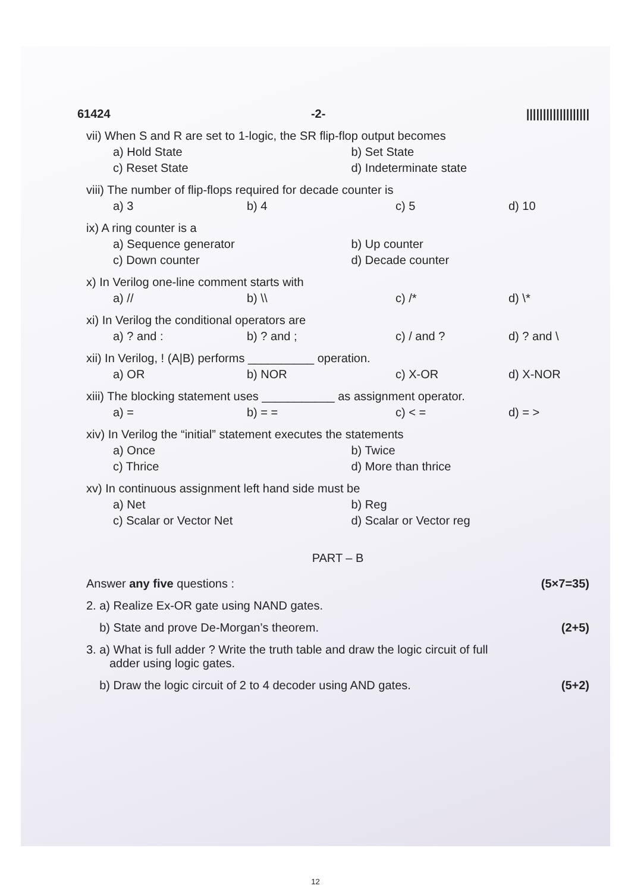61424 -2- |||||||||||||||||||
vii) When S and R are set to 1-logic, the SR flip-flop output becomes
a) Hold State b) Set State c) Reset State d) Indeterminate state
viii) The number of flip-flops required for decade counter is
a) 3 b) 4 c) 5 d) 10
ix) A ring counter is a
a) Sequence generator b) Up counter c) Down counter d) Decade counter
x) In Verilog one-line comment starts with
a) // b) \\ c) /* d) \*
xi) In Verilog the conditional operators are
a) ? and : b) ? and ; c) / and ? d) ? and \
xii) In Verilog, ! (A|B) performs __________ operation.
a) OR b) NOR c) X-OR d) X-NOR
xiii) The blocking statement uses ___________ as assignment operator.
a) = b) = = c) < = d) = >
xiv) In Verilog the “initial” statement executes the statements
a) Once b) Twice c) Thrice d) More than thrice
xv) In continuous assignment left hand side must be
a) Net b) Reg c) Scalar or Vector Net d) Scalar or Vector reg
PART – B
Answer any five questions : (5×7=35)
2. a) Realize Ex-OR gate using NAND gates.
b) State and prove De-Morgan’s theorem. (2+5)
3. a) What is full adder ? Write the truth table and draw the logic circuit of full
adder using logic gates.
b) Draw the logic circuit of 2 to 4 decoder using AND gates. (5+2)
12